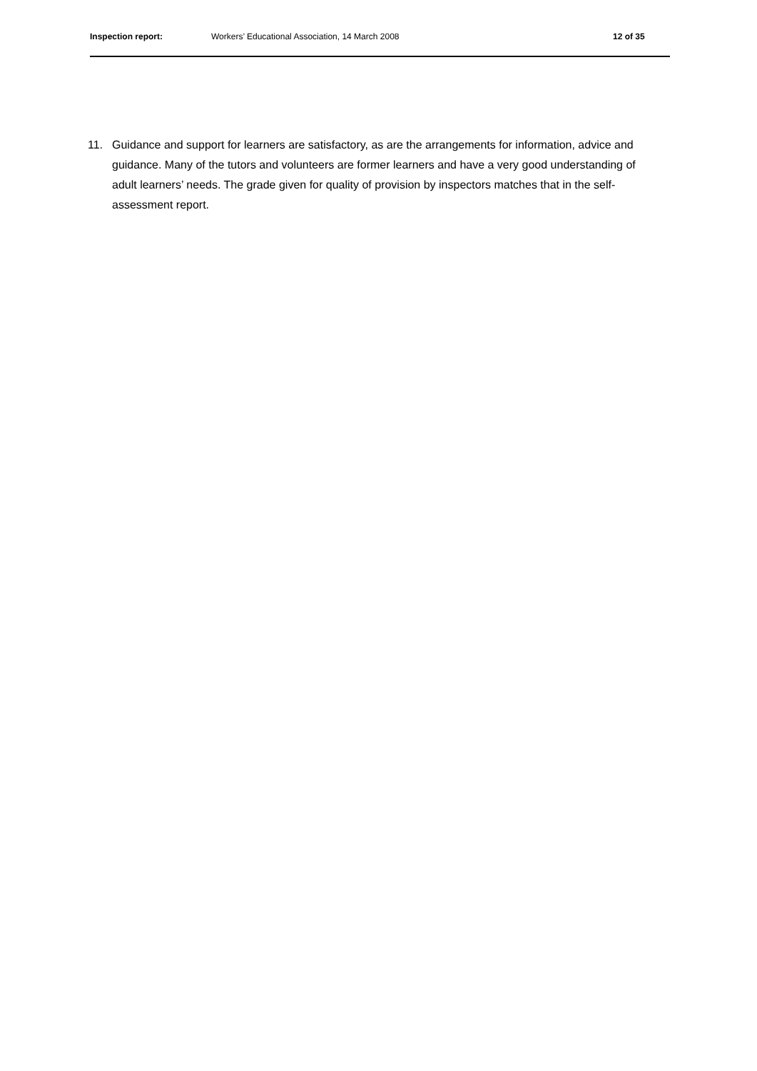Inspection report: Workers’ Educational Association, 14 March 2008 12 of 35
11. Guidance and support for learners are satisfactory, as are the arrangements for information, advice and guidance. Many of the tutors and volunteers are former learners and have a very good understanding of adult learners’ needs. The grade given for quality of provision by inspectors matches that in the self-assessment report.